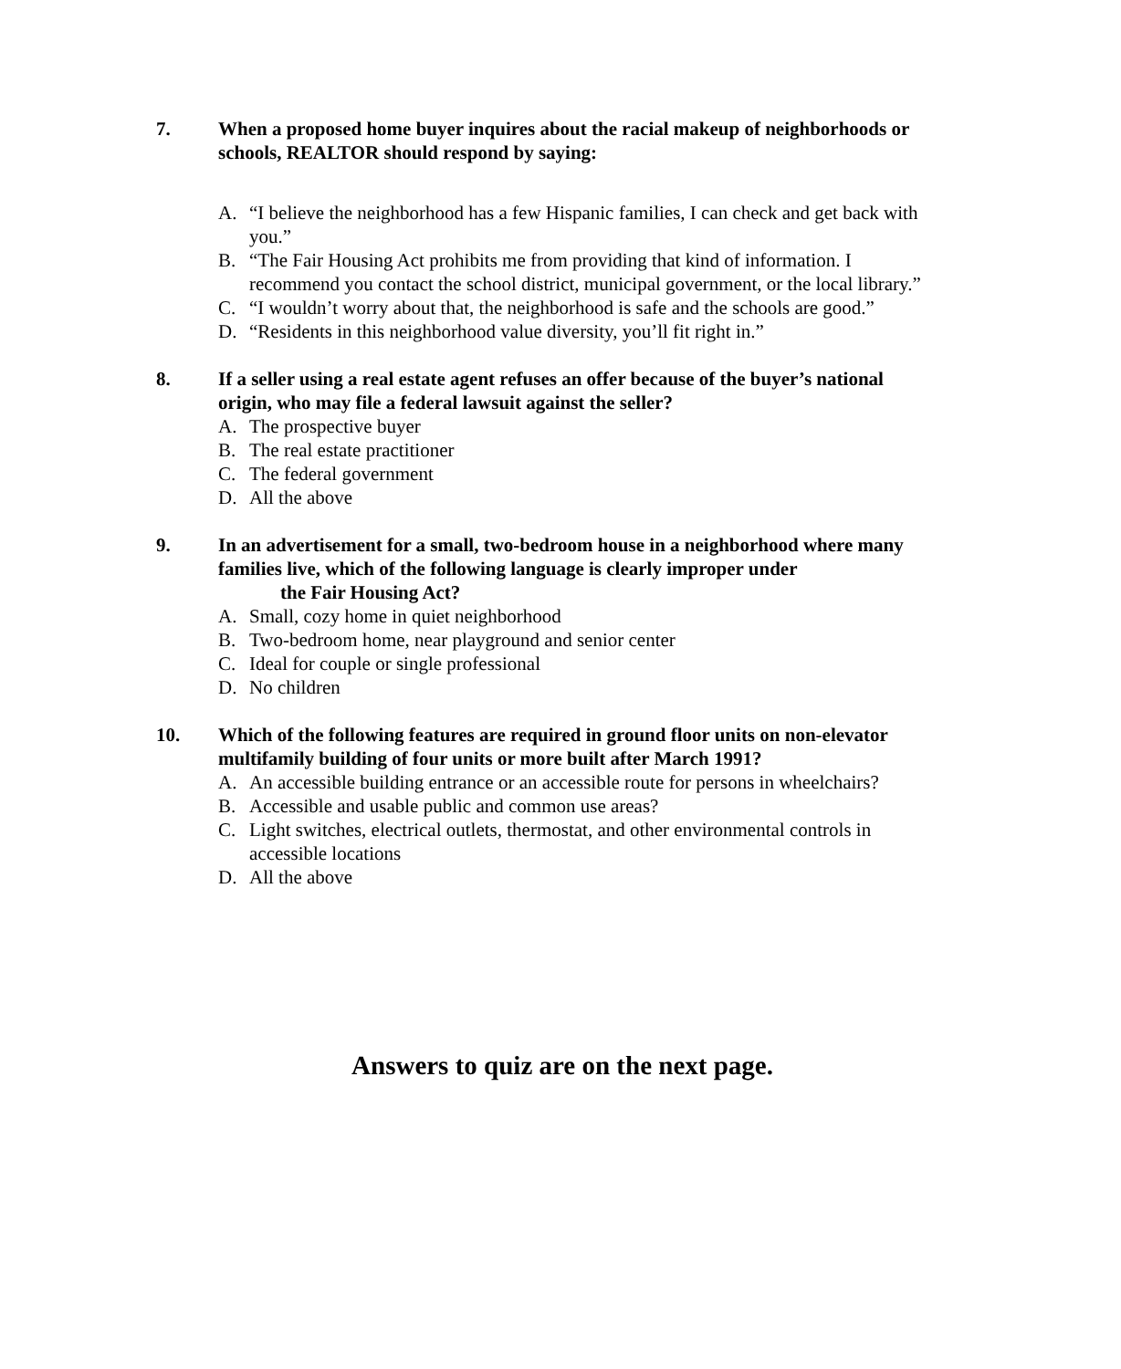7. When a proposed home buyer inquires about the racial makeup of neighborhoods or schools, REALTOR should respond by saying:
A. “I believe the neighborhood has a few Hispanic families, I can check and get back with you.”
B. “The Fair Housing Act prohibits me from providing that kind of information. I recommend you contact the school district, municipal government, or the local library.”
C. “I wouldn’t worry about that, the neighborhood is safe and the schools are good.”
D. “Residents in this neighborhood value diversity, you’ll fit right in.”
8. If a seller using a real estate agent refuses an offer because of the buyer’s national origin, who may file a federal lawsuit against the seller?
A. The prospective buyer
B. The real estate practitioner
C. The federal government
D. All the above
9. In an advertisement for a small, two-bedroom house in a neighborhood where many families live, which of the following language is clearly improper under
the Fair Housing Act?
A. Small, cozy home in quiet neighborhood
B. Two-bedroom home, near playground and senior center
C. Ideal for couple or single professional
D. No children
10. Which of the following features are required in ground floor units on non-elevator multifamily building of four units or more built after March 1991?
A. An accessible building entrance or an accessible route for persons in wheelchairs?
B. Accessible and usable public and common use areas?
C. Light switches, electrical outlets, thermostat, and other environmental controls in accessible locations
D. All the above
Answers to quiz are on the next page.